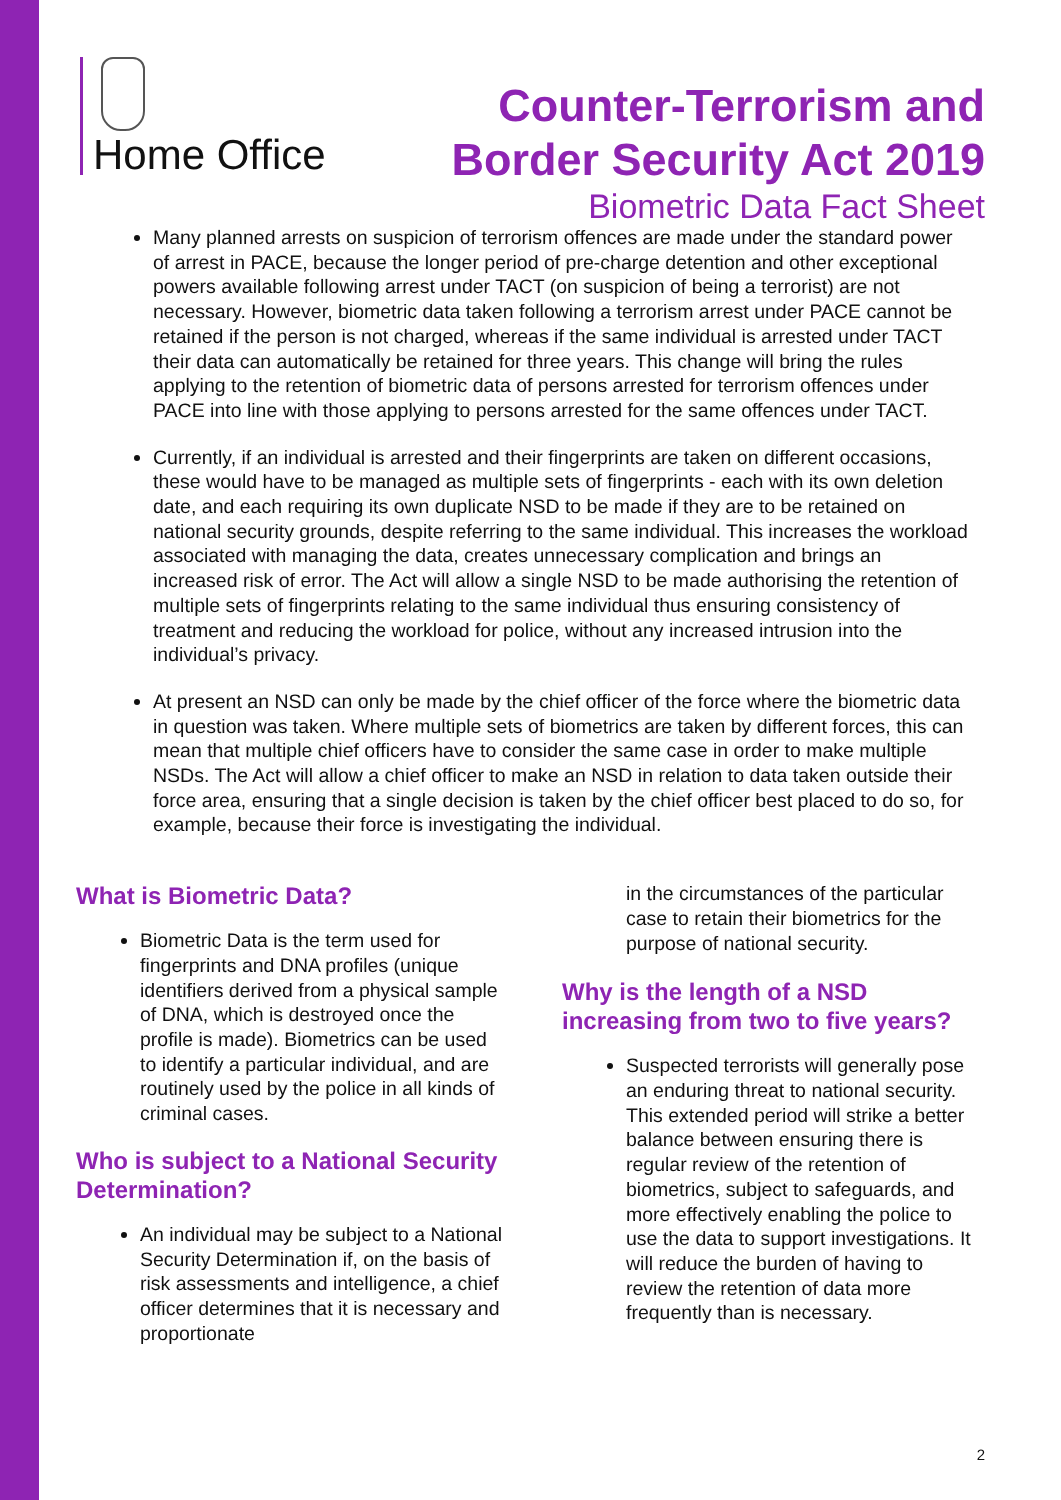Home Office
Counter-Terrorism and
Border Security Act 2019
Biometric Data Fact Sheet
Many planned arrests on suspicion of terrorism offences are made under the standard power of arrest in PACE, because the longer period of pre-charge detention and other exceptional powers available following arrest under TACT (on suspicion of being a terrorist) are not necessary. However, biometric data taken following a terrorism arrest under PACE cannot be retained if the person is not charged, whereas if the same individual is arrested under TACT their data can automatically be retained for three years. This change will bring the rules applying to the retention of biometric data of persons arrested for terrorism offences under PACE into line with those applying to persons arrested for the same offences under TACT.
Currently, if an individual is arrested and their fingerprints are taken on different occasions, these would have to be managed as multiple sets of fingerprints - each with its own deletion date, and each requiring its own duplicate NSD to be made if they are to be retained on national security grounds, despite referring to the same individual. This increases the workload associated with managing the data, creates unnecessary complication and brings an increased risk of error. The Act will allow a single NSD to be made authorising the retention of multiple sets of fingerprints relating to the same individual thus ensuring consistency of treatment and reducing the workload for police, without any increased intrusion into the individual’s privacy.
At present an NSD can only be made by the chief officer of the force where the biometric data in question was taken. Where multiple sets of biometrics are taken by different forces, this can mean that multiple chief officers have to consider the same case in order to make multiple NSDs. The Act will allow a chief officer to make an NSD in relation to data taken outside their force area, ensuring that a single decision is taken by the chief officer best placed to do so, for example, because their force is investigating the individual.
What is Biometric Data?
Biometric Data is the term used for fingerprints and DNA profiles (unique identifiers derived from a physical sample of DNA, which is destroyed once the profile is made). Biometrics can be used to identify a particular individual, and are routinely used by the police in all kinds of criminal cases.
Who is subject to a National Security Determination?
An individual may be subject to a National Security Determination if, on the basis of risk assessments and intelligence, a chief officer determines that it is necessary and proportionate
in the circumstances of the particular case to retain their biometrics for the purpose of national security.
Why is the length of a NSD increasing from two to five years?
Suspected terrorists will generally pose an enduring threat to national security. This extended period will strike a better balance between ensuring there is regular review of the retention of biometrics, subject to safeguards, and more effectively enabling the police to use the data to support investigations. It will reduce the burden of having to review the retention of data more frequently than is necessary.
2